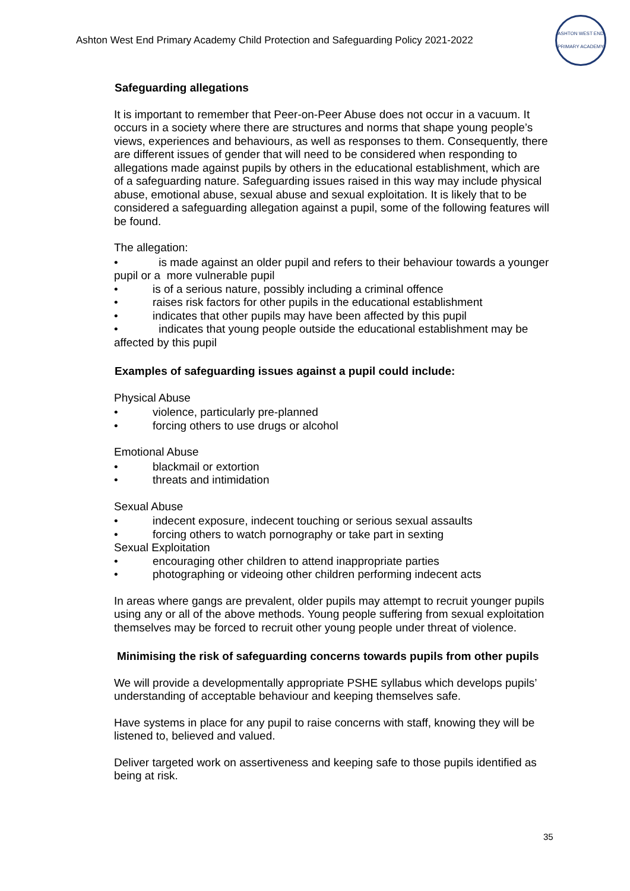Ashton West End Primary Academy Child Protection and Safeguarding Policy 2021-2022
ASHTON WEST END PRIMARY ACADEMY
Safeguarding allegations
It is important to remember that Peer-on-Peer Abuse does not occur in a vacuum. It occurs in a society where there are structures and norms that shape young people’s views, experiences and behaviours, as well as responses to them. Consequently, there are different issues of gender that will need to be considered when responding to allegations made against pupils by others in the educational establishment, which are of a safeguarding nature. Safeguarding issues raised in this way may include physical abuse, emotional abuse, sexual abuse and sexual exploitation. It is likely that to be considered a safeguarding allegation against a pupil, some of the following features will be found.
The allegation:
• is made against an older pupil and refers to their behaviour towards a younger pupil or a more vulnerable pupil
• is of a serious nature, possibly including a criminal offence
• raises risk factors for other pupils in the educational establishment
• indicates that other pupils may have been affected by this pupil
• indicates that young people outside the educational establishment may be affected by this pupil
Examples of safeguarding issues against a pupil could include:
Physical Abuse
• violence, particularly pre-planned
• forcing others to use drugs or alcohol
Emotional Abuse
• blackmail or extortion
• threats and intimidation
Sexual Abuse
• indecent exposure, indecent touching or serious sexual assaults
• forcing others to watch pornography or take part in sexting
Sexual Exploitation
• encouraging other children to attend inappropriate parties
• photographing or videoing other children performing indecent acts
In areas where gangs are prevalent, older pupils may attempt to recruit younger pupils using any or all of the above methods. Young people suffering from sexual exploitation themselves may be forced to recruit other young people under threat of violence.
Minimising the risk of safeguarding concerns towards pupils from other pupils
We will provide a developmentally appropriate PSHE syllabus which develops pupils’ understanding of acceptable behaviour and keeping themselves safe.
Have systems in place for any pupil to raise concerns with staff, knowing they will be listened to, believed and valued.
Deliver targeted work on assertiveness and keeping safe to those pupils identified as being at risk.
35